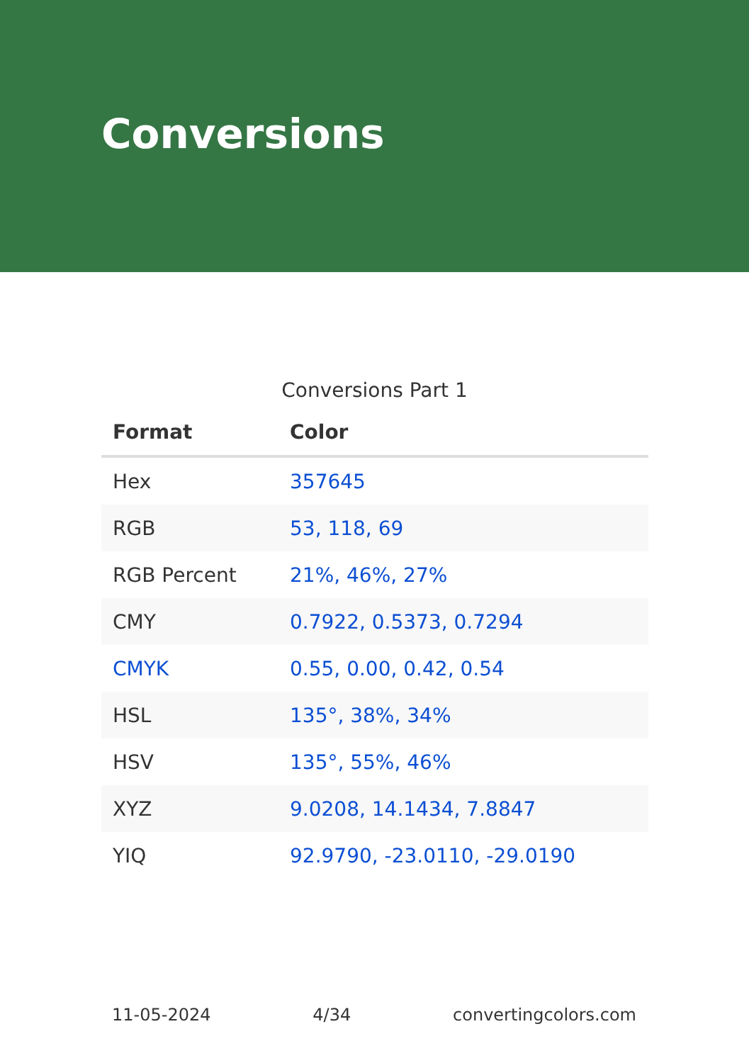Conversions
Conversions Part 1
| Format | Color |
| --- | --- |
| Hex | 357645 |
| RGB | 53, 118, 69 |
| RGB Percent | 21%, 46%, 27% |
| CMY | 0.7922, 0.5373, 0.7294 |
| CMYK | 0.55, 0.00, 0.42, 0.54 |
| HSL | 135°, 38%, 34% |
| HSV | 135°, 55%, 46% |
| XYZ | 9.0208, 14.1434, 7.8847 |
| YIQ | 92.9790, -23.0110, -29.0190 |
11-05-2024 4/34 convertingcolors.com